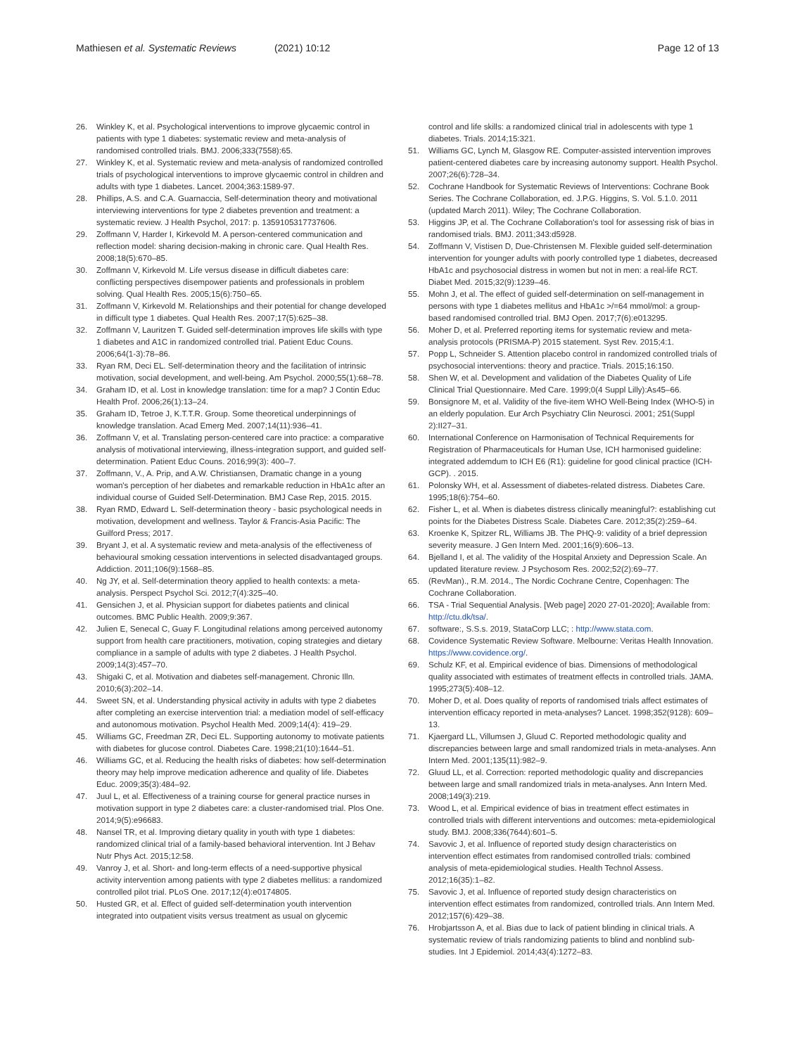Mathiesen et al. Systematic Reviews (2021) 10:12
Page 12 of 13
26. Winkley K, et al. Psychological interventions to improve glycaemic control in patients with type 1 diabetes: systematic review and meta-analysis of randomised controlled trials. BMJ. 2006;333(7558):65.
27. Winkley K, et al. Systematic review and meta-analysis of randomized controlled trials of psychological interventions to improve glycaemic control in children and adults with type 1 diabetes. Lancet. 2004;363:1589-97.
28. Phillips, A.S. and C.A. Guarnaccia, Self-determination theory and motivational interviewing interventions for type 2 diabetes prevention and treatment: a systematic review. J Health Psychol, 2017: p. 1359105317737606.
29. Zoffmann V, Harder I, Kirkevold M. A person-centered communication and reflection model: sharing decision-making in chronic care. Qual Health Res. 2008;18(5):670–85.
30. Zoffmann V, Kirkevold M. Life versus disease in difficult diabetes care: conflicting perspectives disempower patients and professionals in problem solving. Qual Health Res. 2005;15(6):750–65.
31. Zoffmann V, Kirkevold M. Relationships and their potential for change developed in difficult type 1 diabetes. Qual Health Res. 2007;17(5):625–38.
32. Zoffmann V, Lauritzen T. Guided self-determination improves life skills with type 1 diabetes and A1C in randomized controlled trial. Patient Educ Couns. 2006;64(1-3):78–86.
33. Ryan RM, Deci EL. Self-determination theory and the facilitation of intrinsic motivation, social development, and well-being. Am Psychol. 2000;55(1):68–78.
34. Graham ID, et al. Lost in knowledge translation: time for a map? J Contin Educ Health Prof. 2006;26(1):13–24.
35. Graham ID, Tetroe J, K.T.T.R. Group. Some theoretical underpinnings of knowledge translation. Acad Emerg Med. 2007;14(11):936–41.
36. Zoffmann V, et al. Translating person-centered care into practice: a comparative analysis of motivational interviewing, illness-integration support, and guided self-determination. Patient Educ Couns. 2016;99(3): 400–7.
37. Zoffmann, V., A. Prip, and A.W. Christiansen, Dramatic change in a young woman's perception of her diabetes and remarkable reduction in HbA1c after an individual course of Guided Self-Determination. BMJ Case Rep, 2015. 2015.
38. Ryan RMD, Edward L. Self-determination theory - basic psychological needs in motivation, development and wellness. Taylor & Francis-Asia Pacific: The Guilford Press; 2017.
39. Bryant J, et al. A systematic review and meta-analysis of the effectiveness of behavioural smoking cessation interventions in selected disadvantaged groups. Addiction. 2011;106(9):1568–85.
40. Ng JY, et al. Self-determination theory applied to health contexts: a meta-analysis. Perspect Psychol Sci. 2012;7(4):325–40.
41. Gensichen J, et al. Physician support for diabetes patients and clinical outcomes. BMC Public Health. 2009;9:367.
42. Julien E, Senecal C, Guay F. Longitudinal relations among perceived autonomy support from health care practitioners, motivation, coping strategies and dietary compliance in a sample of adults with type 2 diabetes. J Health Psychol. 2009;14(3):457–70.
43. Shigaki C, et al. Motivation and diabetes self-management. Chronic Illn. 2010;6(3):202–14.
44. Sweet SN, et al. Understanding physical activity in adults with type 2 diabetes after completing an exercise intervention trial: a mediation model of self-efficacy and autonomous motivation. Psychol Health Med. 2009;14(4): 419–29.
45. Williams GC, Freedman ZR, Deci EL. Supporting autonomy to motivate patients with diabetes for glucose control. Diabetes Care. 1998;21(10):1644–51.
46. Williams GC, et al. Reducing the health risks of diabetes: how self-determination theory may help improve medication adherence and quality of life. Diabetes Educ. 2009;35(3):484–92.
47. Juul L, et al. Effectiveness of a training course for general practice nurses in motivation support in type 2 diabetes care: a cluster-randomised trial. Plos One. 2014;9(5):e96683.
48. Nansel TR, et al. Improving dietary quality in youth with type 1 diabetes: randomized clinical trial of a family-based behavioral intervention. Int J Behav Nutr Phys Act. 2015;12:58.
49. Vanroy J, et al. Short- and long-term effects of a need-supportive physical activity intervention among patients with type 2 diabetes mellitus: a randomized controlled pilot trial. PLoS One. 2017;12(4):e0174805.
50. Husted GR, et al. Effect of guided self-determination youth intervention integrated into outpatient visits versus treatment as usual on glycemic
control and life skills: a randomized clinical trial in adolescents with type 1 diabetes. Trials. 2014;15:321.
51. Williams GC, Lynch M, Glasgow RE. Computer-assisted intervention improves patient-centered diabetes care by increasing autonomy support. Health Psychol. 2007;26(6):728–34.
52. Cochrane Handbook for Systematic Reviews of Interventions: Cochrane Book Series. The Cochrane Collaboration, ed. J.P.G. Higgins, S. Vol. 5.1.0. 2011 (updated March 2011). Wiley; The Cochrane Collaboration.
53. Higgins JP, et al. The Cochrane Collaboration's tool for assessing risk of bias in randomised trials. BMJ. 2011;343:d5928.
54. Zoffmann V, Vistisen D, Due-Christensen M. Flexible guided self-determination intervention for younger adults with poorly controlled type 1 diabetes, decreased HbA1c and psychosocial distress in women but not in men: a real-life RCT. Diabet Med. 2015;32(9):1239–46.
55. Mohn J, et al. The effect of guided self-determination on self-management in persons with type 1 diabetes mellitus and HbA1c >/=64 mmol/mol: a group-based randomised controlled trial. BMJ Open. 2017;7(6):e013295.
56. Moher D, et al. Preferred reporting items for systematic review and meta-analysis protocols (PRISMA-P) 2015 statement. Syst Rev. 2015;4:1.
57. Popp L, Schneider S. Attention placebo control in randomized controlled trials of psychosocial interventions: theory and practice. Trials. 2015;16:150.
58. Shen W, et al. Development and validation of the Diabetes Quality of Life Clinical Trial Questionnaire. Med Care. 1999;0(4 Suppl Lilly):As45–66.
59. Bonsignore M, et al. Validity of the five-item WHO Well-Being Index (WHO-5) in an elderly population. Eur Arch Psychiatry Clin Neurosci. 2001; 251(Suppl 2):II27–31.
60. International Conference on Harmonisation of Technical Requirements for Registration of Pharmaceuticals for Human Use, ICH harmonised guideline: integrated addemdum to ICH E6 (R1): guideline for good clinical practice (ICH-GCP). . 2015.
61. Polonsky WH, et al. Assessment of diabetes-related distress. Diabetes Care. 1995;18(6):754–60.
62. Fisher L, et al. When is diabetes distress clinically meaningful?: establishing cut points for the Diabetes Distress Scale. Diabetes Care. 2012;35(2):259–64.
63. Kroenke K, Spitzer RL, Williams JB. The PHQ-9: validity of a brief depression severity measure. J Gen Intern Med. 2001;16(9):606–13.
64. Bjelland I, et al. The validity of the Hospital Anxiety and Depression Scale. An updated literature review. J Psychosom Res. 2002;52(2):69–77.
65. (RevMan)., R.M. 2014., The Nordic Cochrane Centre, Copenhagen: The Cochrane Collaboration.
66. TSA - Trial Sequential Analysis. [Web page] 2020 27-01-2020]; Available from: http://ctu.dk/tsa/.
67. software:, S.S.s. 2019, StataCorp LLC; : http://www.stata.com.
68. Covidence Systematic Review Software. Melbourne: Veritas Health Innovation. https://www.covidence.org/.
69. Schulz KF, et al. Empirical evidence of bias. Dimensions of methodological quality associated with estimates of treatment effects in controlled trials. JAMA. 1995;273(5):408–12.
70. Moher D, et al. Does quality of reports of randomised trials affect estimates of intervention efficacy reported in meta-analyses? Lancet. 1998;352(9128): 609–13.
71. Kjaergard LL, Villumsen J, Gluud C. Reported methodologic quality and discrepancies between large and small randomized trials in meta-analyses. Ann Intern Med. 2001;135(11):982–9.
72. Gluud LL, et al. Correction: reported methodologic quality and discrepancies between large and small randomized trials in meta-analyses. Ann Intern Med. 2008;149(3):219.
73. Wood L, et al. Empirical evidence of bias in treatment effect estimates in controlled trials with different interventions and outcomes: meta-epidemiological study. BMJ. 2008;336(7644):601–5.
74. Savovic J, et al. Influence of reported study design characteristics on intervention effect estimates from randomised controlled trials: combined analysis of meta-epidemiological studies. Health Technol Assess. 2012;16(35):1–82.
75. Savovic J, et al. Influence of reported study design characteristics on intervention effect estimates from randomized, controlled trials. Ann Intern Med. 2012;157(6):429–38.
76. Hrobjartsson A, et al. Bias due to lack of patient blinding in clinical trials. A systematic review of trials randomizing patients to blind and nonblind sub-studies. Int J Epidemiol. 2014;43(4):1272–83.